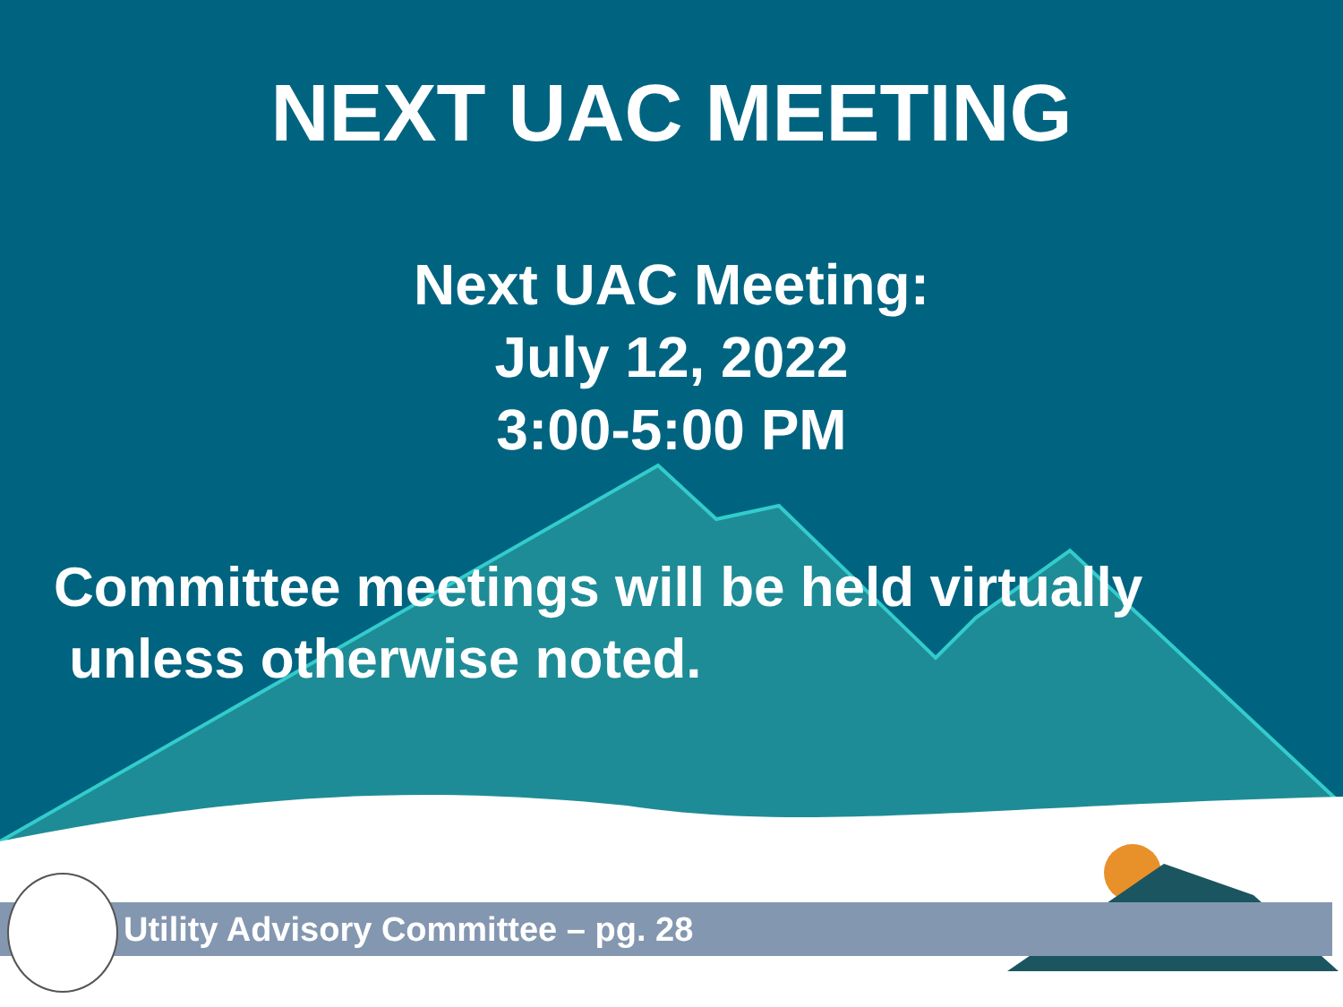NEXT UAC MEETING
Next UAC Meeting:
July 12, 2022
3:00-5:00 PM
Committee meetings will be held virtually
unless otherwise noted.
Utility Advisory Committee – pg. 28